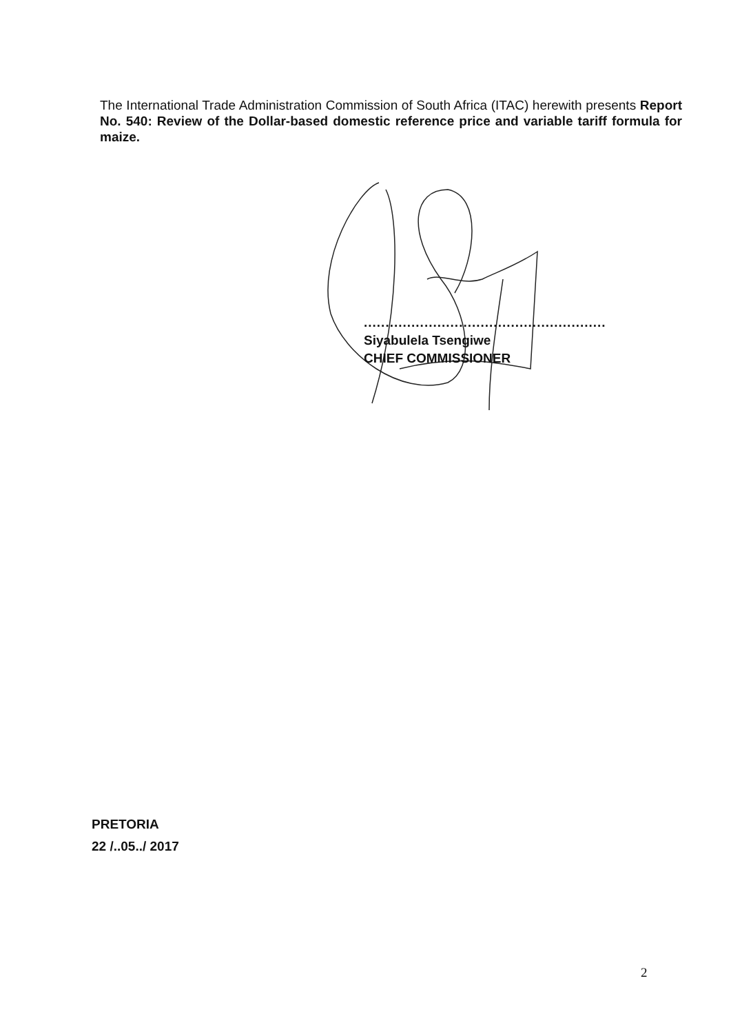The International Trade Administration Commission of South Africa (ITAC) herewith presents Report No. 540: Review of the Dollar-based domestic reference price and variable tariff formula for maize.
........................................................
Siyabulela Tsengiwe
CHIEF COMMISSIONER
PRETORIA
22 /..05../ 2017
2